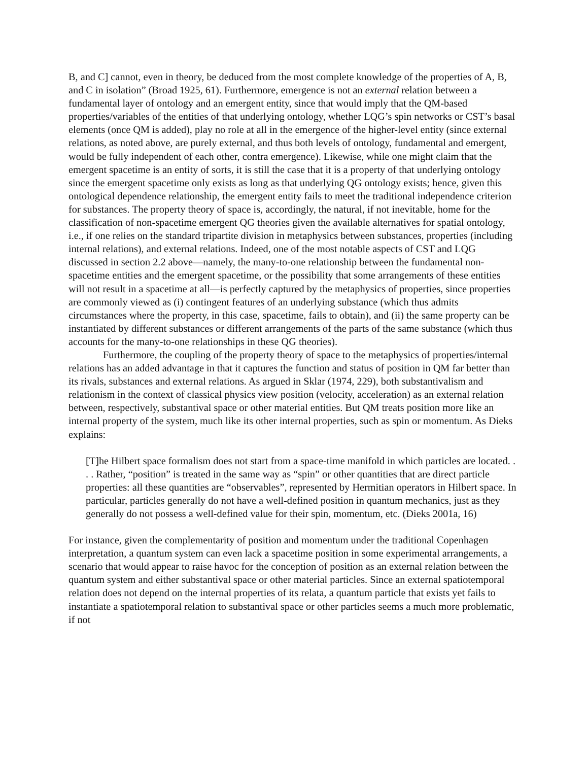B, and C] cannot, even in theory, be deduced from the most complete knowledge of the properties of A, B, and C in isolation” (Broad 1925, 61). Furthermore, emergence is not an external relation between a fundamental layer of ontology and an emergent entity, since that would imply that the QM-based properties/variables of the entities of that underlying ontology, whether LQG’s spin networks or CST’s basal elements (once QM is added), play no role at all in the emergence of the higher-level entity (since external relations, as noted above, are purely external, and thus both levels of ontology, fundamental and emergent, would be fully independent of each other, contra emergence). Likewise, while one might claim that the emergent spacetime is an entity of sorts, it is still the case that it is a property of that underlying ontology since the emergent spacetime only exists as long as that underlying QG ontology exists; hence, given this ontological dependence relationship, the emergent entity fails to meet the traditional independence criterion for substances. The property theory of space is, accordingly, the natural, if not inevitable, home for the classification of non-spacetime emergent QG theories given the available alternatives for spatial ontology, i.e., if one relies on the standard tripartite division in metaphysics between substances, properties (including internal relations), and external relations. Indeed, one of the most notable aspects of CST and LQG discussed in section 2.2 above—namely, the many-to-one relationship between the fundamental non-spacetime entities and the emergent spacetime, or the possibility that some arrangements of these entities will not result in a spacetime at all—is perfectly captured by the metaphysics of properties, since properties are commonly viewed as (i) contingent features of an underlying substance (which thus admits circumstances where the property, in this case, spacetime, fails to obtain), and (ii) the same property can be instantiated by different substances or different arrangements of the parts of the same substance (which thus accounts for the many-to-one relationships in these QG theories).
Furthermore, the coupling of the property theory of space to the metaphysics of properties/internal relations has an added advantage in that it captures the function and status of position in QM far better than its rivals, substances and external relations. As argued in Sklar (1974, 229), both substantivalism and relationism in the context of classical physics view position (velocity, acceleration) as an external relation between, respectively, substantival space or other material entities. But QM treats position more like an internal property of the system, much like its other internal properties, such as spin or momentum. As Dieks explains:
[T]he Hilbert space formalism does not start from a space-time manifold in which particles are located. . . . Rather, “position” is treated in the same way as “spin” or other quantities that are direct particle properties: all these quantities are “observables”, represented by Hermitian operators in Hilbert space. In particular, particles generally do not have a well-defined position in quantum mechanics, just as they generally do not possess a well-defined value for their spin, momentum, etc. (Dieks 2001a, 16)
For instance, given the complementarity of position and momentum under the traditional Copenhagen interpretation, a quantum system can even lack a spacetime position in some experimental arrangements, a scenario that would appear to raise havoc for the conception of position as an external relation between the quantum system and either substantival space or other material particles. Since an external spatiotemporal relation does not depend on the internal properties of its relata, a quantum particle that exists yet fails to instantiate a spatiotemporal relation to substantival space or other particles seems a much more problematic, if not